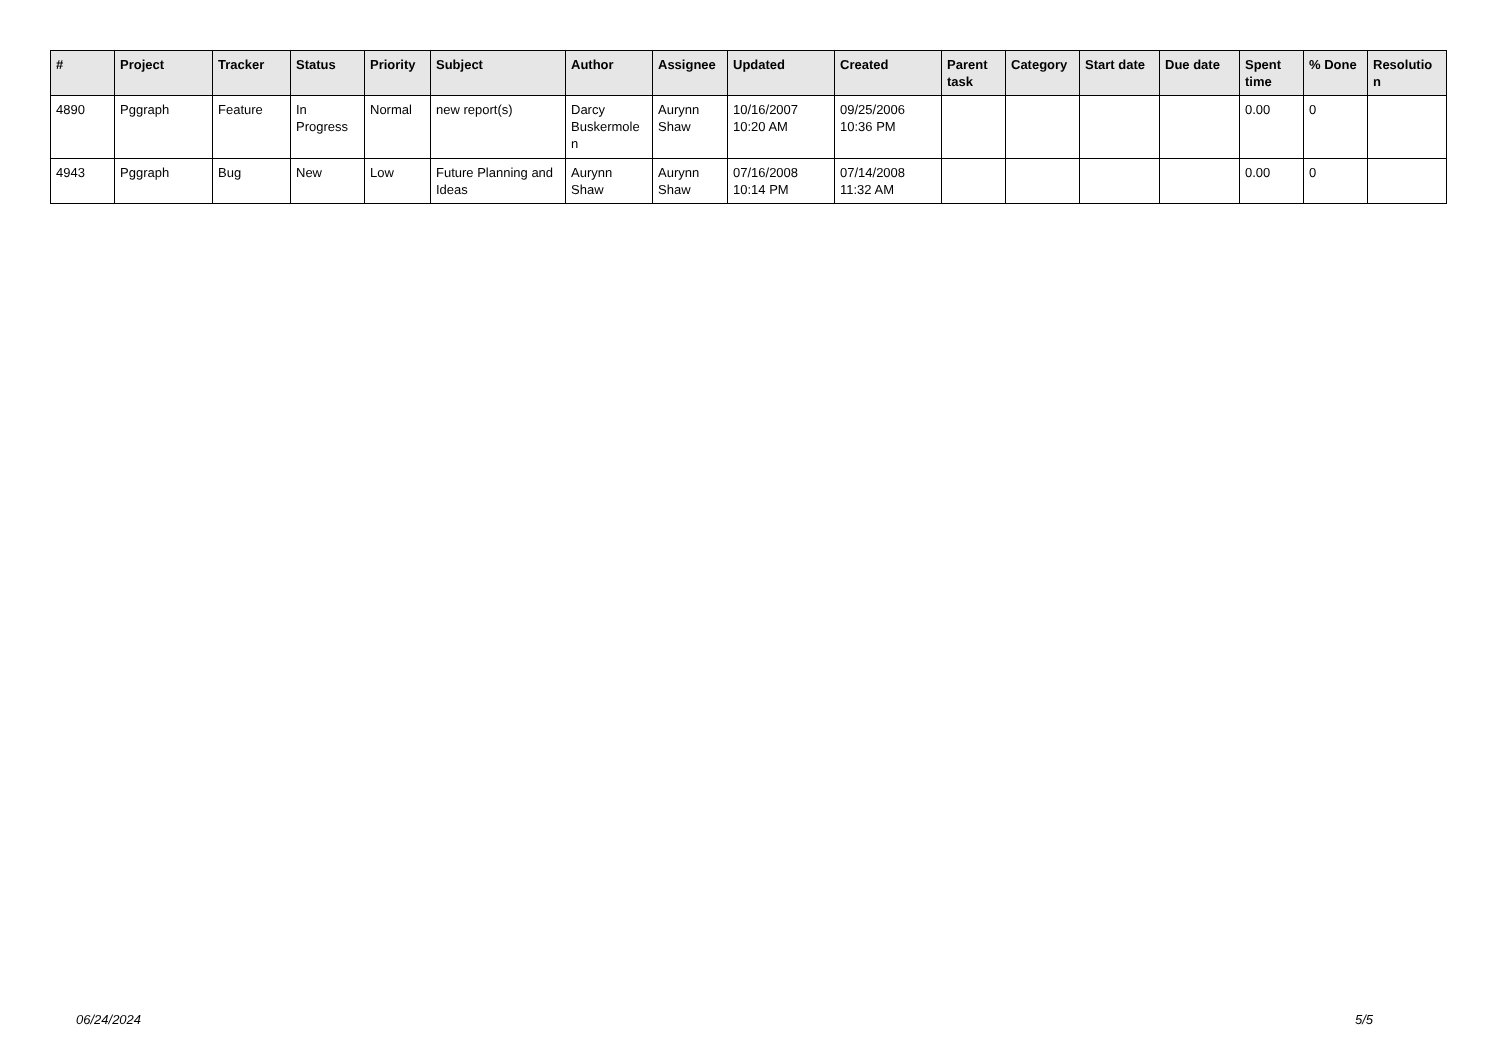| # | Project | Tracker | Status | Priority | Subject | Author | Assignee | Updated | Created | Parent task | Category | Start date | Due date | Spent time | % Done | Resolutio n |
| --- | --- | --- | --- | --- | --- | --- | --- | --- | --- | --- | --- | --- | --- | --- | --- | --- |
| 4890 | Pggraph | Feature | In Progress | Normal | new report(s) | Darcy Buskermole n | Aurynn Shaw | 10/16/2007 10:20 AM | 09/25/2006 10:36 PM | | | | | 0.00 | 0 | |
| 4943 | Pggraph | Bug | New | Low | Future Planning and Ideas | Aurynn Shaw | Aurynn Shaw | 07/16/2008 10:14 PM | 07/14/2008 11:32 AM | | | | | 0.00 | 0 | |
06/24/2024 5/5